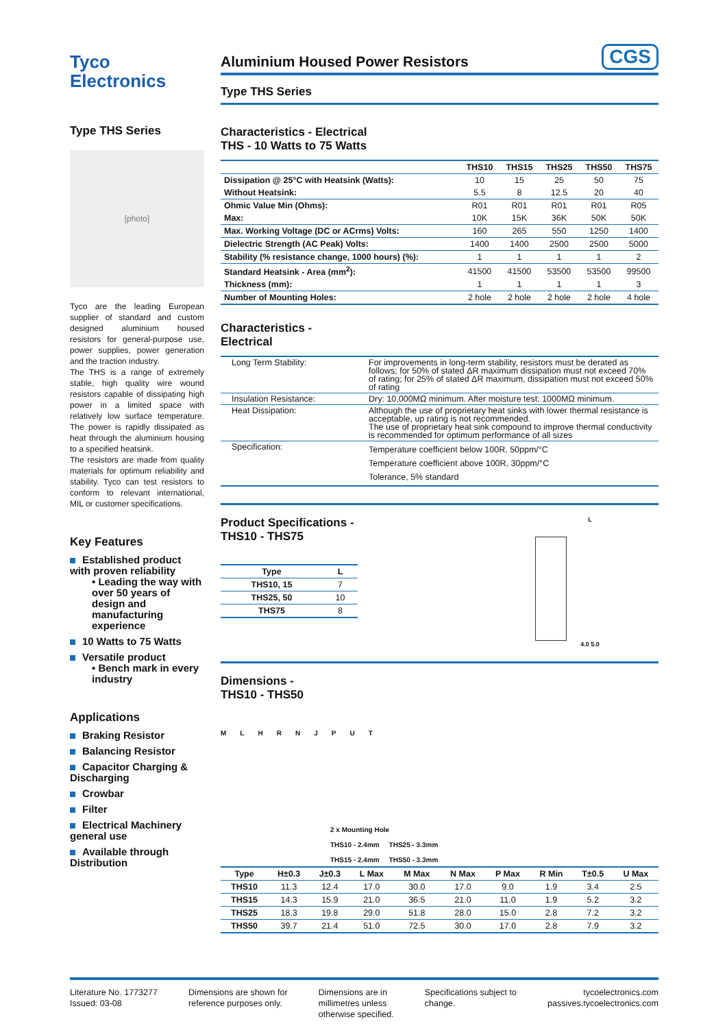Tyco
Electronics
Aluminium Housed Power Resistors CGS
Type THS Series
Type THS Series
[photo]
Tyco are the leading European supplier of standard and custom designed aluminium housed resistors for general-purpose use, power supplies, power generation and the traction industry.
The THS is a range of extremely stable, high quality wire wound resistors capable of dissipating high power in a limited space with relatively low surface temperature. The power is rapidly dissipated as heat through the aluminium housing to a specified heatsink.
The resistors are made from quality materials for optimum reliability and stability. Tyco can test resistors to conform to relevant international, MIL or customer specifications.
Key Features
Established product with proven reliability
• Leading the way with over 50 years of design and manufacturing experience
10 Watts to 75 Watts
Versatile product
• Bench mark in every industry
Applications
Braking Resistor
Balancing Resistor
Capacitor Charging & Discharging
Crowbar
Filter
Electrical Machinery general use
Available through Distribution
Characteristics - Electrical
THS - 10 Watts to 75 Watts
| | THS10 | THS15 | THS25 | THS50 | THS75 |
| --- | --- | --- | --- | --- | --- |
| Dissipation @ 25°C with Heatsink (Watts): | 10 | 15 | 25 | 50 | 75 |
| Without Heatsink: | 5.5 | 8 | 12.5 | 20 | 40 |
| Ohmic Value Min (Ohms): | R01 | R01 | R01 | R01 | R05 |
| Max: | 10K | 15K | 36K | 50K | 50K |
| Max. Working Voltage (DC or ACrms) Volts: | 160 | 265 | 550 | 1250 | 1400 |
| Dielectric Strength (AC Peak) Volts: | 1400 | 1400 | 2500 | 2500 | 5000 |
| Stability (% resistance change, 1000 hours) (%): | 1 | 1 | 1 | 1 | 2 |
| Standard Heatsink - Area (mm<sup>2</sup>): | 41500 | 41500 | 53500 | 53500 | 99500 |
| Thickness (mm): | 1 | 1 | 1 | 1 | 3 |
| Number of Mounting Holes: | 2 hole | 2 hole | 2 hole | 2 hole | 4 hole |
Characteristics -
Electrical
| Long Term Stability: | For improvements in long-term stability, resistors must be derated as follows; for 50% of stated ΔR maximum dissipation must not exceed 70% of rating; for 25% of stated ΔR maximum, dissipation must not exceed 50% of rating |
| Insulation Resistance: | Dry: 10,000MΩ minimum. After moisture test: 1000MΩ minimum. |
| Heat Dissipation: | Although the use of proprietary heat sinks with lower thermal resistance is acceptable, up rating is not recommended. The use of proprietary heat sink compound to improve thermal conductivity is recommended for optimum performance of all sizes |
| Specification: | Temperature coefficient below 100R, 50ppm/°C Temperature coefficient above 100R, 30ppm/°C Tolerance, 5% standard |
Product Specifications -
THS10 - THS75
| Type | L |
| --- | --- |
| THS10, 15 | 7 |
| THS25, 50 | 10 |
| THS75 | 8 |
L
4.0 5.0
Dimensions -
THS10 - THS50
MLHRNJPUT
2 x Mounting Hole
THS10 - 2.4mm THS25 - 3.3mm
THS15 - 2.4mm THS50 - 3.3mm
| Type | H±0.3 | J±0.3 | L Max | M Max | N Max | P Max | R Min | T±0.5 | U Max |
| --- | --- | --- | --- | --- | --- | --- | --- | --- | --- |
| THS10 | 11.3 | 12.4 | 17.0 | 30.0 | 17.0 | 9.0 | 1.9 | 3.4 | 2.5 |
| THS15 | 14.3 | 15.9 | 21.0 | 36.5 | 21.0 | 11.0 | 1.9 | 5.2 | 3.2 |
| THS25 | 18.3 | 19.8 | 29.0 | 51.8 | 28.0 | 15.0 | 2.8 | 7.2 | 3.2 |
| THS50 | 39.7 | 21.4 | 51.0 | 72.5 | 30.0 | 17.0 | 2.8 | 7.9 | 3.2 |
Literature No. 1773277
Issued: 03-08
Dimensions are shown for
reference purposes only.
Dimensions are in
millimetres unless
otherwise specified.
Specifications subject to
change.
tycoelectronics.com
passives.tycoelectronics.com